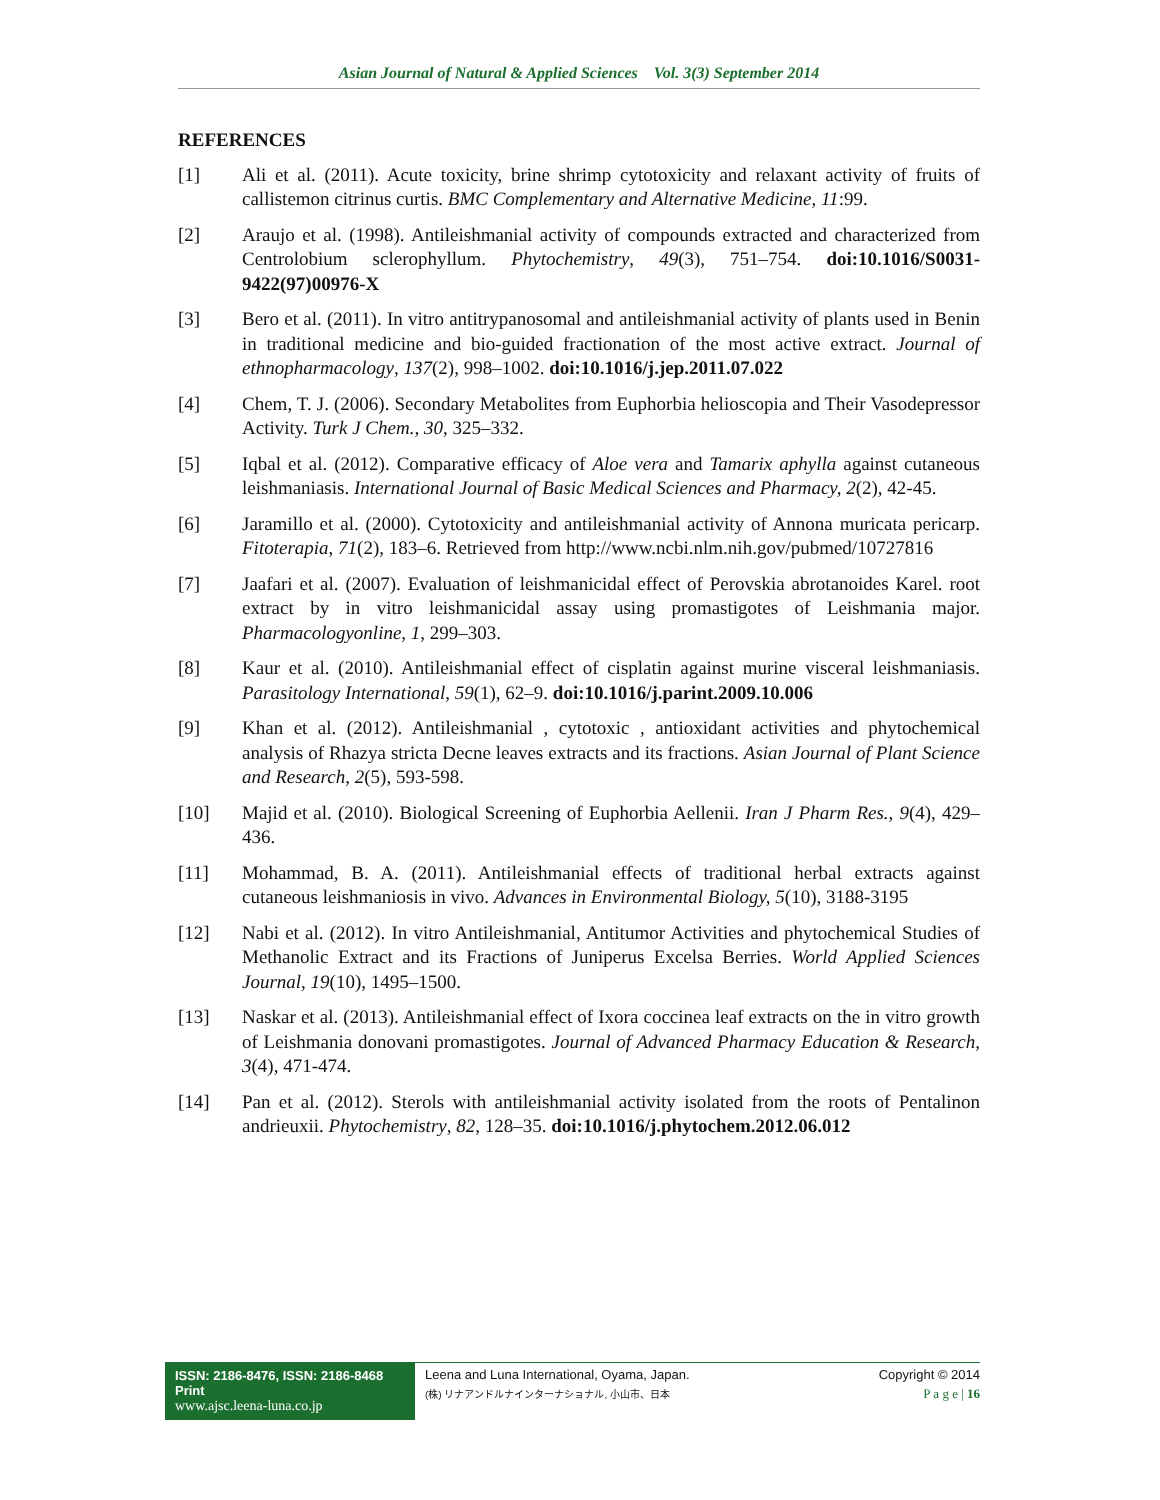Asian Journal of Natural & Applied Sciences Vol. 3(3) September 2014
REFERENCES
[1] Ali et al. (2011). Acute toxicity, brine shrimp cytotoxicity and relaxant activity of fruits of callistemon citrinus curtis. BMC Complementary and Alternative Medicine, 11:99.
[2] Araujo et al. (1998). Antileishmanial activity of compounds extracted and characterized from Centrolobium sclerophyllum. Phytochemistry, 49(3), 751–754. doi:10.1016/S0031-9422(97)00976-X
[3] Bero et al. (2011). In vitro antitrypanosomal and antileishmanial activity of plants used in Benin in traditional medicine and bio-guided fractionation of the most active extract. Journal of ethnopharmacology, 137(2), 998–1002. doi:10.1016/j.jep.2011.07.022
[4] Chem, T. J. (2006). Secondary Metabolites from Euphorbia helioscopia and Their Vasodepressor Activity. Turk J Chem., 30, 325–332.
[5] Iqbal et al. (2012). Comparative efficacy of Aloe vera and Tamarix aphylla against cutaneous leishmaniasis. International Journal of Basic Medical Sciences and Pharmacy, 2(2), 42-45.
[6] Jaramillo et al. (2000). Cytotoxicity and antileishmanial activity of Annona muricata pericarp. Fitoterapia, 71(2), 183–6. Retrieved from http://www.ncbi.nlm.nih.gov/pubmed/10727816
[7] Jaafari et al. (2007). Evaluation of leishmanicidal effect of Perovskia abrotanoides Karel. root extract by in vitro leishmanicidal assay using promastigotes of Leishmania major. Pharmacologyonline, 1, 299–303.
[8] Kaur et al. (2010). Antileishmanial effect of cisplatin against murine visceral leishmaniasis. Parasitology International, 59(1), 62–9. doi:10.1016/j.parint.2009.10.006
[9] Khan et al. (2012). Antileishmanial , cytotoxic , antioxidant activities and phytochemical analysis of Rhazya stricta Decne leaves extracts and its fractions. Asian Journal of Plant Science and Research, 2(5), 593-598.
[10] Majid et al. (2010). Biological Screening of Euphorbia Aellenii. Iran J Pharm Res., 9(4), 429–436.
[11] Mohammad, B. A. (2011). Antileishmanial effects of traditional herbal extracts against cutaneous leishmaniosis in vivo. Advances in Environmental Biology, 5(10), 3188-3195
[12] Nabi et al. (2012). In vitro Antileishmanial, Antitumor Activities and phytochemical Studies of Methanolic Extract and its Fractions of Juniperus Excelsa Berries. World Applied Sciences Journal, 19(10), 1495–1500.
[13] Naskar et al. (2013). Antileishmanial effect of Ixora coccinea leaf extracts on the in vitro growth of Leishmania donovani promastigotes. Journal of Advanced Pharmacy Education & Research, 3(4), 471-474.
[14] Pan et al. (2012). Sterols with antileishmanial activity isolated from the roots of Pentalinon andrieuxii. Phytochemistry, 82, 128–35. doi:10.1016/j.phytochem.2012.06.012
ISSN: 2186-8476, ISSN: 2186-8468 Print
www.ajsc.leena-luna.co.jp
Leena and Luna International, Oyama, Japan.
(株) リナアンドルナインターナショナル, 小山市、日本
Copyright © 2014
P a g e | 16